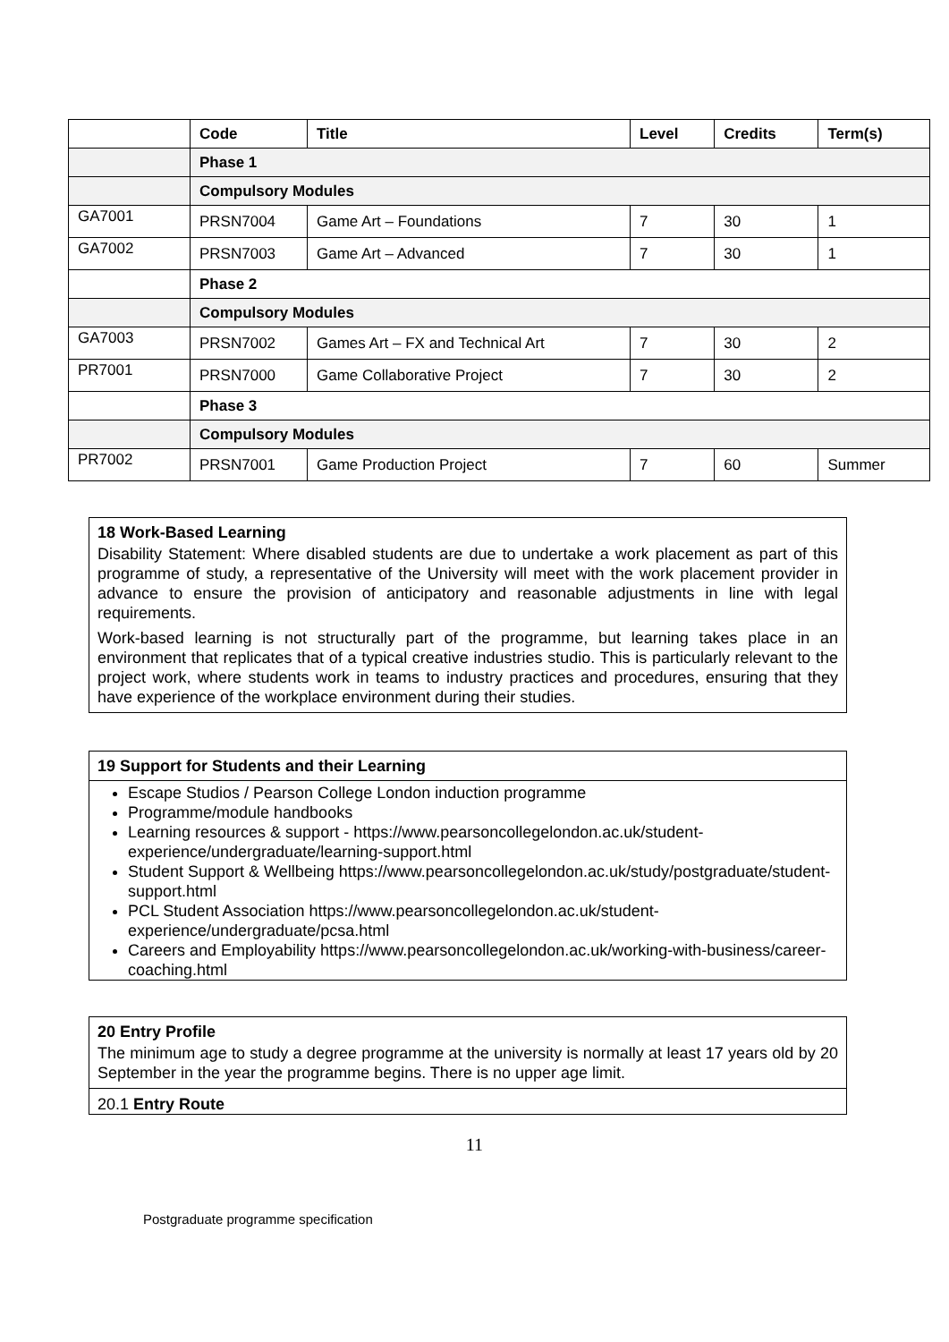| | Code | Title | Level | Credits | Term(s) |
| --- | --- | --- | --- | --- | --- |
| | Phase 1 | | | | |
| | Compulsory Modules | | | | |
| GA7001 | PRSN7004 | Game Art – Foundations | 7 | 30 | 1 |
| GA7002 | PRSN7003 | Game Art – Advanced | 7 | 30 | 1 |
| | Phase 2 | | | | |
| | Compulsory Modules | | | | |
| GA7003 | PRSN7002 | Games Art – FX and Technical Art | 7 | 30 | 2 |
| PR7001 | PRSN7000 | Game Collaborative Project | 7 | 30 | 2 |
| | Phase 3 | | | | |
| | Compulsory Modules | | | | |
| PR7002 | PRSN7001 | Game Production Project | 7 | 60 | Summer |
18 Work-Based Learning
Disability Statement: Where disabled students are due to undertake a work placement as part of this programme of study, a representative of the University will meet with the work placement provider in advance to ensure the provision of anticipatory and reasonable adjustments in line with legal requirements.
Work-based learning is not structurally part of the programme, but learning takes place in an environment that replicates that of a typical creative industries studio. This is particularly relevant to the project work, where students work in teams to industry practices and procedures, ensuring that they have experience of the workplace environment during their studies.
19 Support for Students and their Learning
Escape Studios / Pearson College London induction programme
Programme/module handbooks
Learning resources & support - https://www.pearsoncollegelondon.ac.uk/student-experience/undergraduate/learning-support.html
Student Support & Wellbeing https://www.pearsoncollegelondon.ac.uk/study/postgraduate/student-support.html
PCL Student Association https://www.pearsoncollegelondon.ac.uk/student-experience/undergraduate/pcsa.html
Careers and Employability https://www.pearsoncollegelondon.ac.uk/working-with-business/career-coaching.html
20 Entry Profile
The minimum age to study a degree programme at the university is normally at least 17 years old by 20 September in the year the programme begins. There is no upper age limit.
20.1 Entry Route
11
Postgraduate programme specification